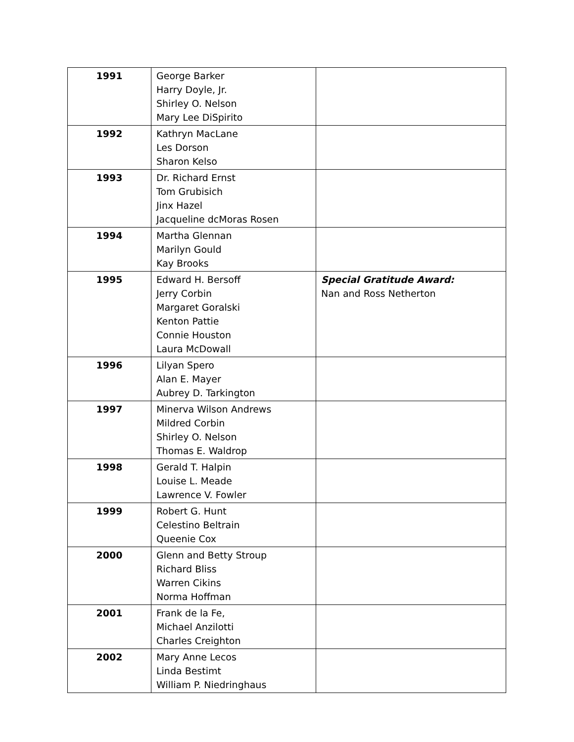| 1991 | George Barker Harry Doyle, Jr. Shirley O. Nelson Mary Lee DiSpirito | |
| 1992 | Kathryn MacLane Les Dorson Sharon Kelso | |
| 1993 | Dr. Richard Ernst Tom Grubisich Jinx Hazel Jacqueline dcMoras Rosen | |
| 1994 | Martha Glennan Marilyn Gould Kay Brooks | |
| 1995 | Edward H. Bersoff Jerry Corbin Margaret Goralski Kenton Pattie Connie Houston Laura McDowall | Special Gratitude Award: Nan and Ross Netherton |
| 1996 | Lilyan Spero Alan E. Mayer Aubrey D. Tarkington | |
| 1997 | Minerva Wilson Andrews Mildred Corbin Shirley O. Nelson Thomas E. Waldrop | |
| 1998 | Gerald T. Halpin Louise L. Meade Lawrence V. Fowler | |
| 1999 | Robert G. Hunt Celestino Beltrain Queenie Cox | |
| 2000 | Glenn and Betty Stroup Richard Bliss Warren Cikins Norma Hoffman | |
| 2001 | Frank de la Fe, Michael Anzilotti Charles Creighton | |
| 2002 | Mary Anne Lecos Linda Bestimt William P. Niedringhaus | |